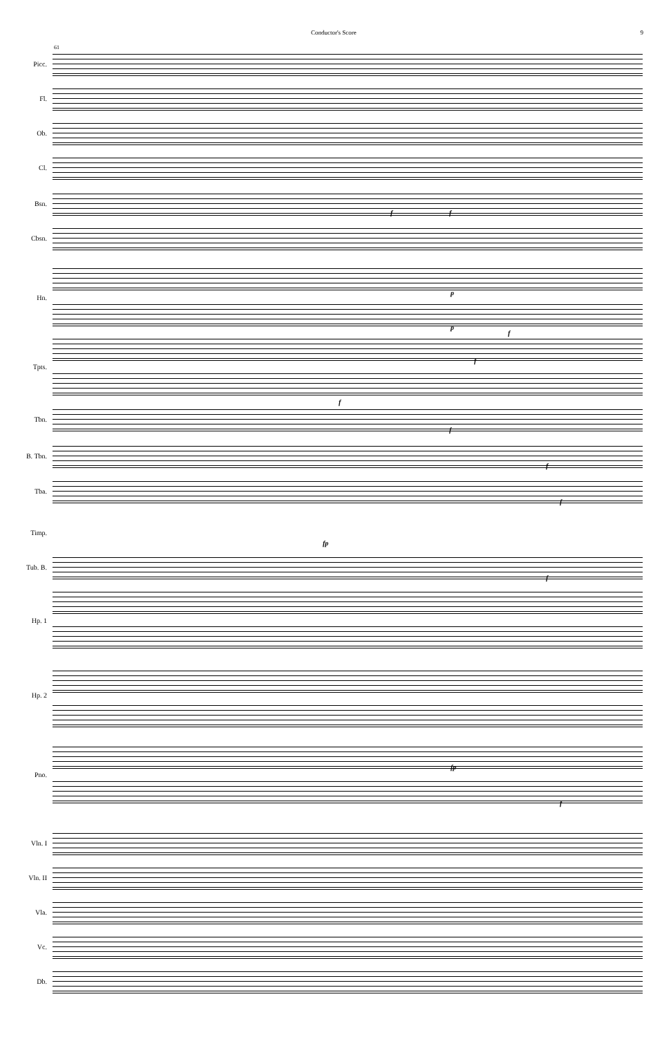Conductor's Score 9
61
Picc.
Fl.
Ob.
Cl.
Bsn. f f
Cbsn.
Hn.
p
p
Tpts.
f
f
Tbn.
f
f
B. Tbn. f
Tba. f
Timp. fp
Tub. B. f
Hp. 1
Hp. 2
Pno.
fp
f
Vln. I
Vln. II
Vla.
Vc.
Db.